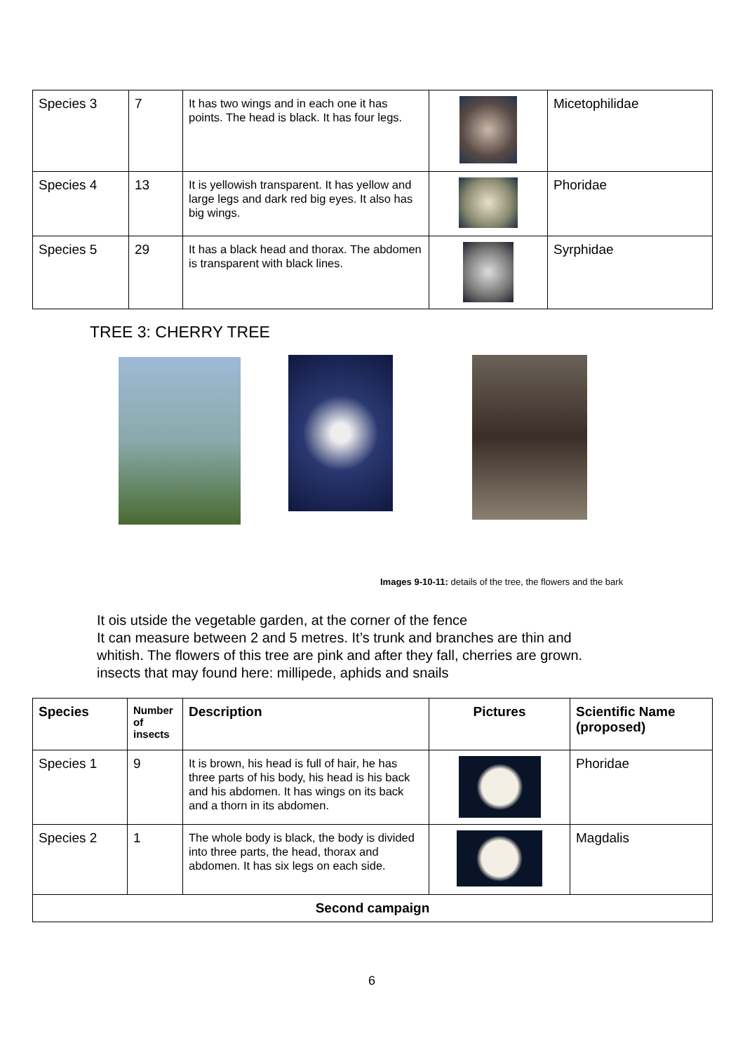| Species 3 | 7 | It has two wings and in each one it has points. The head is black. It has four legs. | | Micetophilidae |
| Species 4 | 13 | It is yellowish transparent. It has yellow and large legs and dark red big eyes. It also has big wings. | | Phoridae |
| Species 5 | 29 | It has a black head and thorax. The abdomen is transparent with black lines. | | Syrphidae |
TREE 3: CHERRY TREE
Images 9-10-11: details of the tree, the flowers and the bark
It ois utside the vegetable garden, at the corner of the fence
It can measure between 2 and 5 metres. It’s trunk and branches are thin and
whitish. The flowers of this tree are pink and after they fall, cherries are grown.
insects that may found here: millipede, aphids and snails
| Species | Number of insects | Description | Pictures | Scientific Name (proposed) |
| --- | --- | --- | --- | --- |
| Species 1 | 9 | It is brown, his head is full of hair, he has three parts of his body, his head is his back and his abdomen. It has wings on its back and a thorn in its abdomen. | | Phoridae |
| Species 2 | 1 | The whole body is black, the body is divided into three parts, the head, thorax and abdomen. It has six legs on each side. | | Magdalis |
| Second campaign | | | | |
6